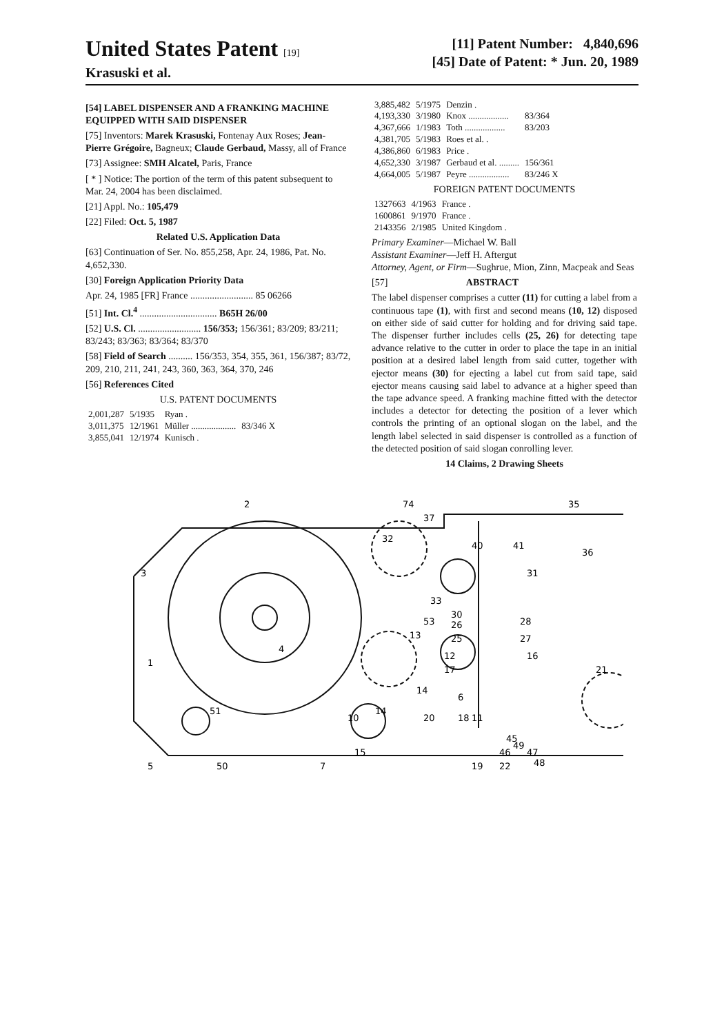United States Patent [19]
Krasuski et al.
[11] Patent Number: 4,840,696
[45] Date of Patent: * Jun. 20, 1989
[54] LABEL DISPENSER AND A FRANKING MACHINE EQUIPPED WITH SAID DISPENSER
[75] Inventors: Marek Krasuski, Fontenay Aux Roses; Jean-Pierre Grégoire, Bagneux; Claude Gerbaud, Massy, all of France
[73] Assignee: SMH Alcatel, Paris, France
[ * ] Notice: The portion of the term of this patent subsequent to Mar. 24, 2004 has been disclaimed.
[21] Appl. No.: 105,479
[22] Filed: Oct. 5, 1987
Related U.S. Application Data
[63] Continuation of Ser. No. 855,258, Apr. 24, 1986, Pat. No. 4,652,330.
[30] Foreign Application Priority Data
Apr. 24, 1985 [FR] France .......................... 85 06266
[51] Int. Cl.<sup>4</sup> ................................ B65H 26/00
[52] U.S. Cl. .......................... 156/353; 156/361; 83/209; 83/211; 83/243; 83/363; 83/364; 83/370
[58] Field of Search .......... 156/353, 354, 355, 361, 156/387; 83/72, 209, 210, 211, 241, 243, 360, 363, 364, 370, 246
[56] References Cited
U.S. PATENT DOCUMENTS
| 2,001,287 | 5/1935 | Ryan . | |
| 3,011,375 | 12/1961 | Müller .................... | 83/346 X |
| 3,855,041 | 12/1974 | Kunisch . | |
| 3,885,482 | 5/1975 | Denzin . | |
| 4,193,330 | 3/1980 | Knox .................. | 83/364 |
| 4,367,666 | 1/1983 | Toth .................. | 83/203 |
| 4,381,705 | 5/1983 | Roes et al. . | |
| 4,386,860 | 6/1983 | Price . | |
| 4,652,330 | 3/1987 | Gerbaud et al. ......... | 156/361 |
| 4,664,005 | 5/1987 | Peyre .................. | 83/246 X |
FOREIGN PATENT DOCUMENTS
| 1327663 | 4/1963 | France . |
| 1600861 | 9/1970 | France . |
| 2143356 | 2/1985 | United Kingdom . |
Primary Examiner—Michael W. Ball
Assistant Examiner—Jeff H. Aftergut
Attorney, Agent, or Firm—Sughrue, Mion, Zinn, Macpeak and Seas
[57] ABSTRACT
The label dispenser comprises a cutter (11) for cutting a label from a continuous tape (1), with first and second means (10, 12) disposed on either side of said cutter for holding and for driving said tape. The dispenser further includes cells (25, 26) for detecting tape advance relative to the cutter in order to place the tape in an initial position at a desired label length from said cutter, together with ejector means (30) for ejecting a label cut from said tape, said ejector means causing said label to advance at a higher speed than the tape advance speed. A franking machine fitted with the detector includes a detector for detecting the position of a lever which controls the printing of an optional slogan on the label, and the length label selected in said dispenser is controlled as a function of the detected position of said slogan conrolling lever.
14 Claims, 2 Drawing Sheets
2
3
4
1
5
50
51
7
10
15
19
22
35
36
37
32
40
41
31
33
30
26
25
28
27
16
53
13
12
17
14
6
21
18
11
20
45
49
47
46
48
74
14